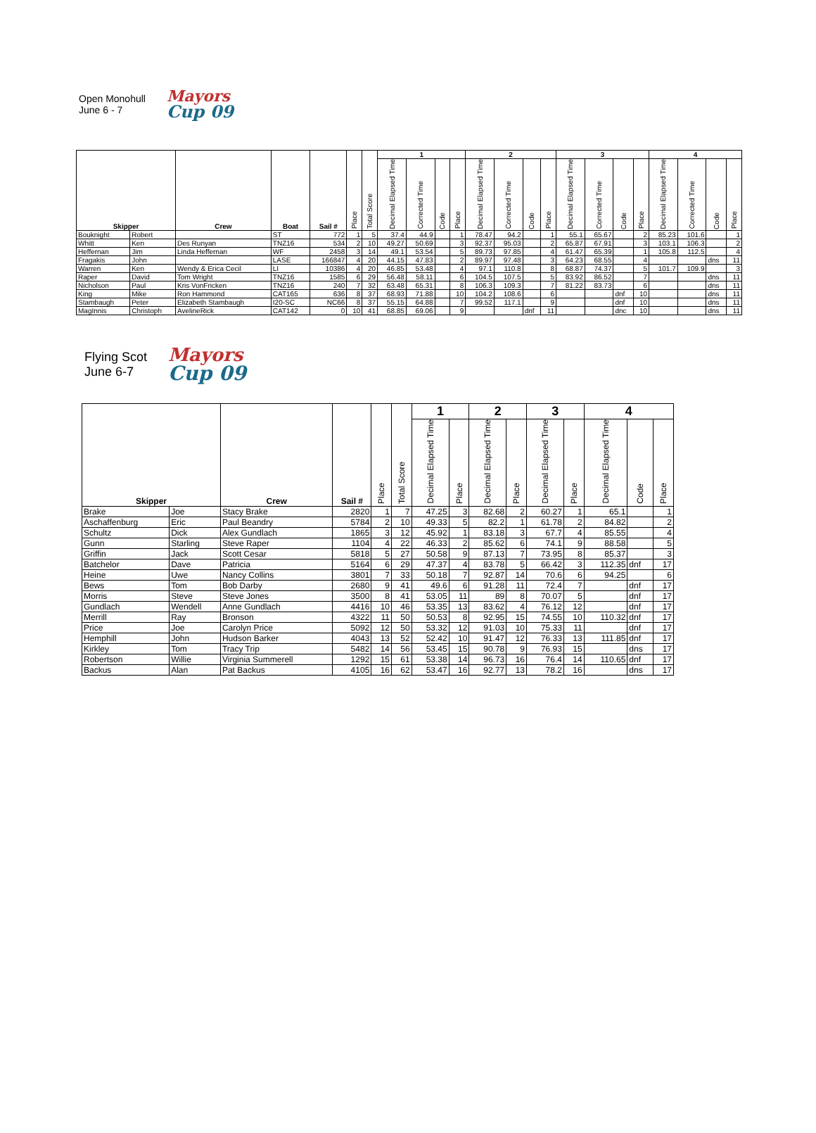Open Monohull
June 6 - 7
Mayors
Cup 09
| Skipper | | Crew | Boat | Sail # | Place | Total Score | 1 | | | | 2 | | | | 3 | | | | 4 | | | |
| --- | --- | --- | --- | --- | --- | --- | --- | --- | --- | --- | --- | --- | --- | --- | --- | --- | --- | --- | --- | --- | --- | --- |
| | | | | | | | Decimal Elapsed Time | Corrected Time | Code | Place | Decimal Elapsed Time | Corrected Time | Code | Place | Decimal Elapsed Time | Corrected Time | Code | Place | Decimal Elapsed Time | Corrected Time | Code | Place |
| Bouknight | Robert | | ST | 772 | 1 | 5 | 37.4 | 44.9 | | 1 | 78.47 | 94.2 | | 1 | 55.1 | 65.67 | | 2 | 85.23 | 101.6 | | 1 |
| Whitt | Ken | Des Runyan | TNZ16 | 534 | 2 | 10 | 49.27 | 50.69 | | 3 | 92.37 | 95.03 | | 2 | 65.87 | 67.91 | | 3 | 103.1 | 106.3 | | 2 |
| Heffernan | Jim | Linda Heffernan | WF | 2458 | 3 | 14 | 49.1 | 53.54 | | 5 | 89.73 | 97.85 | | 4 | 61.47 | 65.39 | | 1 | 105.8 | 112.5 | | 4 |
| Fragakis | John | | LASE | 166847 | 4 | 20 | 44.15 | 47.83 | | 2 | 89.97 | 97.48 | | 3 | 64.23 | 68.55 | | 4 | | | dns | 11 |
| Warren | Ken | Wendy & Erica Cecil | LI | 10386 | 4 | 20 | 46.85 | 53.48 | | 4 | 97.1 | 110.8 | | 8 | 68.87 | 74.37 | | 5 | 101.7 | 109.9 | | 3 |
| Raper | David | Tom Wright | TNZ16 | 1585 | 6 | 29 | 56.48 | 58.11 | | 6 | 104.5 | 107.5 | | 5 | 83.92 | 86.52 | | 7 | | | dns | 11 |
| Nicholson | Paul | Kris VonFricken | TNZ16 | 240 | 7 | 32 | 63.48 | 65.31 | | 8 | 106.3 | 109.3 | | 7 | 81.22 | 83.73 | | 6 | | | dns | 11 |
| King | Mike | Ron Hammond | CAT165 | 636 | 8 | 37 | 68.93 | 71.88 | | 10 | 104.2 | 108.6 | | 6 | | | dnf | 10 | | | dns | 11 |
| Stambaugh | Peter | Elizabeth Stambaugh | I20-SC | NC66 | 8 | 37 | 55.15 | 64.88 | | 7 | 99.52 | 117.1 | | 9 | | | dnf | 10 | | | dns | 11 |
| MagInnis | Christoph | AvelineRick | CAT142 | 0 | 10 | 41 | 68.85 | 69.06 | | 9 | | | dnf | 11 | | | dnc | 10 | | | dns | 11 |
Flying Scot
June 6-7
Mayors
Cup 09
| Skipper | | Crew | Sail # | Place | Total Score | 1 | | 2 | | 3 | | 4 | | |
| --- | --- | --- | --- | --- | --- | --- | --- | --- | --- | --- | --- | --- | --- | --- |
| | | | | | | Decimal Elapsed Time | Place | Decimal Elapsed Time | Place | Decimal Elapsed Time | Place | Decimal Elapsed Time | Code | Place |
| Brake | Joe | Stacy Brake | 2820 | 1 | 7 | 47.25 | 3 | 82.68 | 2 | 60.27 | 1 | 65.1 | | 1 |
| Aschaffenburg | Eric | Paul Beandry | 5784 | 2 | 10 | 49.33 | 5 | 82.2 | 1 | 61.78 | 2 | 84.82 | | 2 |
| Schultz | Dick | Alex Gundlach | 1865 | 3 | 12 | 45.92 | 1 | 83.18 | 3 | 67.7 | 4 | 85.55 | | 4 |
| Gunn | Starling | Steve Raper | 1104 | 4 | 22 | 46.33 | 2 | 85.62 | 6 | 74.1 | 9 | 88.58 | | 5 |
| Griffin | Jack | Scott Cesar | 5818 | 5 | 27 | 50.58 | 9 | 87.13 | 7 | 73.95 | 8 | 85.37 | | 3 |
| Batchelor | Dave | Patricia | 5164 | 6 | 29 | 47.37 | 4 | 83.78 | 5 | 66.42 | 3 | 112.35 | dnf | 17 |
| Heine | Uwe | Nancy Collins | 3801 | 7 | 33 | 50.18 | 7 | 92.87 | 14 | 70.6 | 6 | 94.25 | | 6 |
| Bews | Tom | Bob Darby | 2680 | 9 | 41 | 49.6 | 6 | 91.28 | 11 | 72.4 | 7 | | dnf | 17 |
| Morris | Steve | Steve Jones | 3500 | 8 | 41 | 53.05 | 11 | 89 | 8 | 70.07 | 5 | | dnf | 17 |
| Gundlach | Wendell | Anne Gundlach | 4416 | 10 | 46 | 53.35 | 13 | 83.62 | 4 | 76.12 | 12 | | dnf | 17 |
| Merrill | Ray | Bronson | 4322 | 11 | 50 | 50.53 | 8 | 92.95 | 15 | 74.55 | 10 | 110.32 | dnf | 17 |
| Price | Joe | Carolyn Price | 5092 | 12 | 50 | 53.32 | 12 | 91.03 | 10 | 75.33 | 11 | | dnf | 17 |
| Hemphill | John | Hudson Barker | 4043 | 13 | 52 | 52.42 | 10 | 91.47 | 12 | 76.33 | 13 | 111.85 | dnf | 17 |
| Kirkley | Tom | Tracy Trip | 5482 | 14 | 56 | 53.45 | 15 | 90.78 | 9 | 76.93 | 15 | | dns | 17 |
| Robertson | Willie | Virginia Summerell | 1292 | 15 | 61 | 53.38 | 14 | 96.73 | 16 | 76.4 | 14 | 110.65 | dnf | 17 |
| Backus | Alan | Pat Backus | 4105 | 16 | 62 | 53.47 | 16 | 92.77 | 13 | 78.2 | 16 | | dns | 17 |